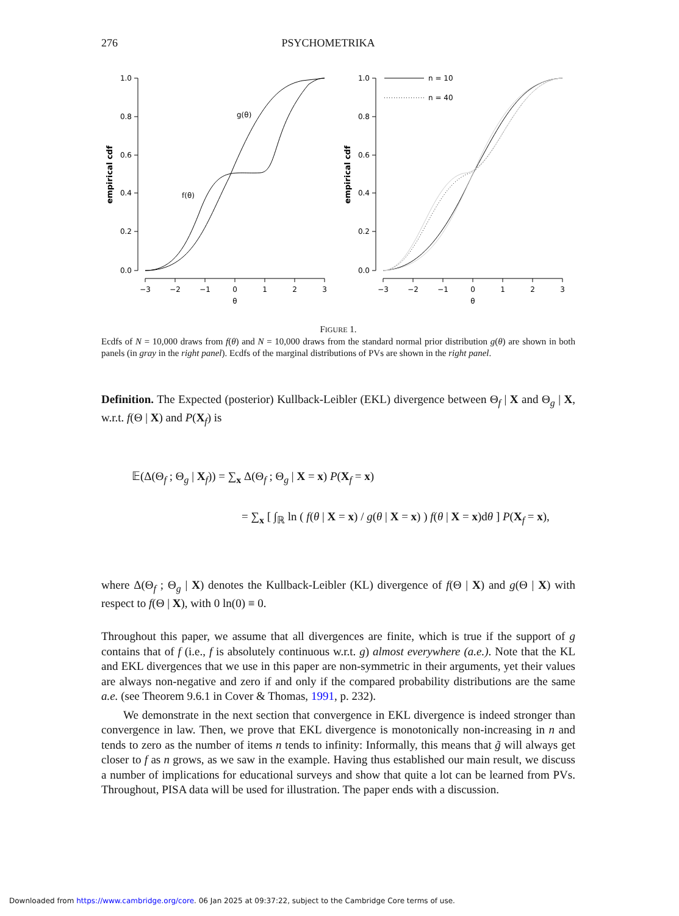276 PSYCHOMETRIKA
1.0
0.8
0.6
0.4
0.2
0.0
1.0
0.8
0.6
0.4
0.2
0.0
−3
−2
−1
0
1
2
3
θ
−3
−2
−1
0
1
2
3
θ
g(θ)
f(θ)
n = 10
n = 40
empirical cdf
empirical cdf
FIGURE 1.
Ecdfs of N = 10,000 draws from f(θ) and N = 10,000 draws from the standard normal prior distribution g(θ) are shown in both panels (in gray in the right panel). Ecdfs of the marginal distributions of PVs are shown in the right panel.
Definition. The Expected (posterior) Kullback-Leibler (EKL) divergence between Θ<sub>f</sub> | X and Θ<sub>g</sub> | X, w.r.t. f(Θ | X) and P(X<sub>f</sub>) is
𝔼(Δ(Θ<sub>f</sub> ; Θ<sub>g</sub> | X<sub>f</sub>)) = ∑<sub>x</sub> Δ(Θ<sub>f</sub> ; Θ<sub>g</sub> | X = x) P(X<sub>f</sub> = x)
= ∑<sub>x</sub> [ ∫<sub>ℝ</sub> ln ( f(θ | X = x) / g(θ | X = x) ) f(θ | X = x)dθ ] P(X<sub>f</sub> = x),
where Δ(Θ<sub>f</sub> ; Θ<sub>g</sub> | X) denotes the Kullback-Leibler (KL) divergence of f(Θ | X) and g(Θ | X) with respect to f(Θ | X), with 0 ln(0) ≡ 0.
Throughout this paper, we assume that all divergences are finite, which is true if the support of g contains that of f (i.e., f is absolutely continuous w.r.t. g) almost everywhere (a.e.). Note that the KL and EKL divergences that we use in this paper are non-symmetric in their arguments, yet their values are always non-negative and zero if and only if the compared probability distributions are the same a.e. (see Theorem 9.6.1 in Cover & Thomas, 1991, p. 232).
We demonstrate in the next section that convergence in EKL divergence is indeed stronger than convergence in law. Then, we prove that EKL divergence is monotonically non-increasing in n and tends to zero as the number of items n tends to infinity: Informally, this means that g̃ will always get closer to f as n grows, as we saw in the example. Having thus established our main result, we discuss a number of implications for educational surveys and show that quite a lot can be learned from PVs. Throughout, PISA data will be used for illustration. The paper ends with a discussion.
Downloaded from https://www.cambridge.org/core. 06 Jan 2025 at 09:37:22, subject to the Cambridge Core terms of use.